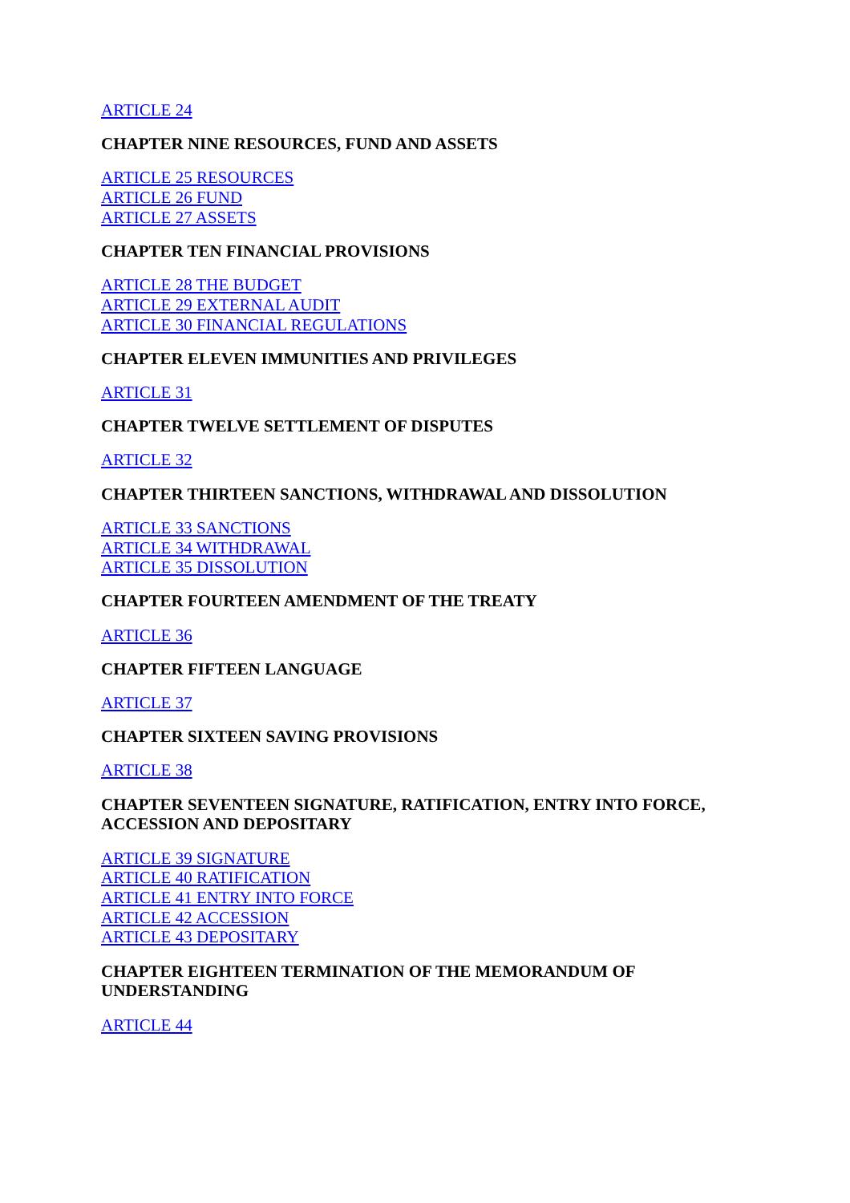ARTICLE 24
CHAPTER NINE RESOURCES, FUND AND ASSETS
ARTICLE 25 RESOURCES
ARTICLE 26 FUND
ARTICLE 27 ASSETS
CHAPTER TEN FINANCIAL PROVISIONS
ARTICLE 28 THE BUDGET
ARTICLE 29 EXTERNAL AUDIT
ARTICLE 30 FINANCIAL REGULATIONS
CHAPTER ELEVEN IMMUNITIES AND PRIVILEGES
ARTICLE 31
CHAPTER TWELVE SETTLEMENT OF DISPUTES
ARTICLE 32
CHAPTER THIRTEEN SANCTIONS, WITHDRAWAL AND DISSOLUTION
ARTICLE 33 SANCTIONS
ARTICLE 34 WITHDRAWAL
ARTICLE 35 DISSOLUTION
CHAPTER FOURTEEN AMENDMENT OF THE TREATY
ARTICLE 36
CHAPTER FIFTEEN LANGUAGE
ARTICLE 37
CHAPTER SIXTEEN SAVING PROVISIONS
ARTICLE 38
CHAPTER SEVENTEEN SIGNATURE, RATIFICATION, ENTRY INTO FORCE, ACCESSION AND DEPOSITARY
ARTICLE 39 SIGNATURE
ARTICLE 40 RATIFICATION
ARTICLE 41 ENTRY INTO FORCE
ARTICLE 42 ACCESSION
ARTICLE 43 DEPOSITARY
CHAPTER EIGHTEEN TERMINATION OF THE MEMORANDUM OF UNDERSTANDING
ARTICLE 44